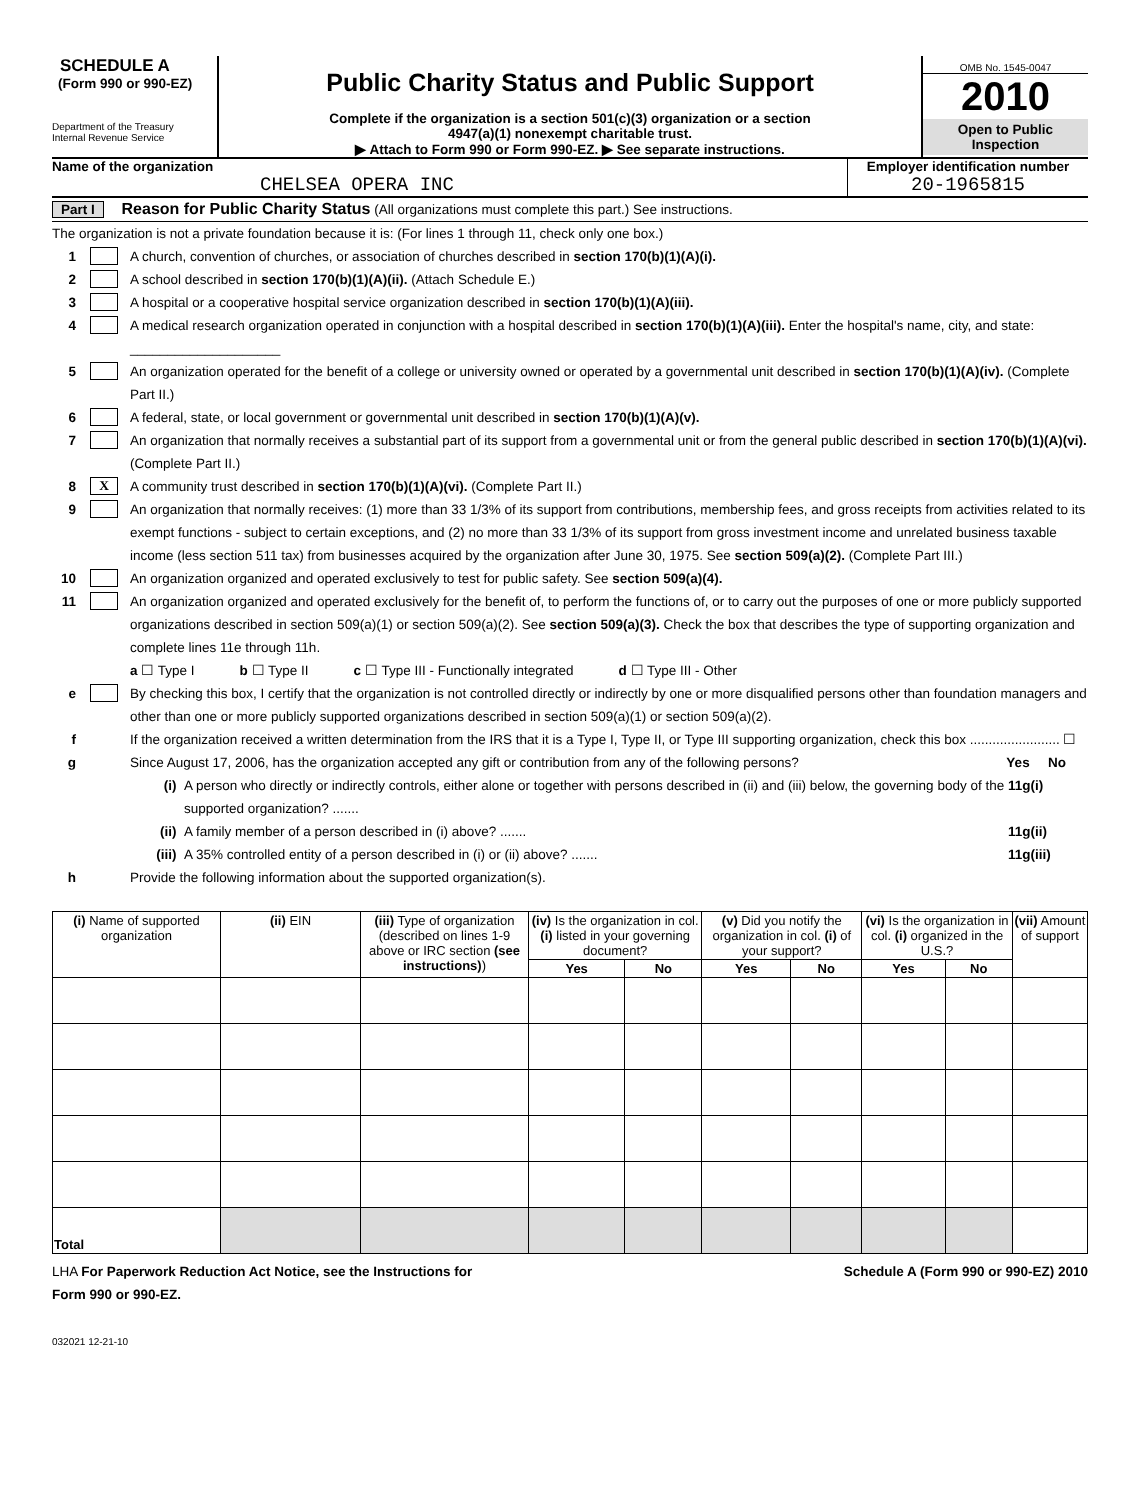SCHEDULE A
(Form 990 or 990-EZ)
Department of the Treasury
Internal Revenue Service
Public Charity Status and Public Support
Complete if the organization is a section 501(c)(3) organization or a section
4947(a)(1) nonexempt charitable trust.
▶ Attach to Form 990 or Form 990-EZ. ▶ See separate instructions.
OMB No. 1545-0047
2010
Open to Public
Inspection
Name of the organization
CHELSEA OPERA INC
Employer identification number
20-1965815
Part I Reason for Public Charity Status (All organizations must complete this part.) See instructions.
The organization is not a private foundation because it is: (For lines 1 through 11, check only one box.)
1 A church, convention of churches, or association of churches described in section 170(b)(1)(A)(i).
2 A school described in section 170(b)(1)(A)(ii). (Attach Schedule E.)
3 A hospital or a cooperative hospital service organization described in section 170(b)(1)(A)(iii).
4 A medical research organization operated in conjunction with a hospital described in section 170(b)(1)(A)(iii). Enter the hospital's name, city, and state: ____________________
5 An organization operated for the benefit of a college or university owned or operated by a governmental unit described in section 170(b)(1)(A)(iv). (Complete Part II.)
6 A federal, state, or local government or governmental unit described in section 170(b)(1)(A)(v).
7 An organization that normally receives a substantial part of its support from a governmental unit or from the general public described in section 170(b)(1)(A)(vi). (Complete Part II.)
8 X A community trust described in section 170(b)(1)(A)(vi). (Complete Part II.)
9 An organization that normally receives: (1) more than 33 1/3% of its support from contributions, membership fees, and gross receipts from activities related to its exempt functions - subject to certain exceptions, and (2) no more than 33 1/3% of its support from gross investment income and unrelated business taxable income (less section 511 tax) from businesses acquired by the organization after June 30, 1975. See section 509(a)(2). (Complete Part III.)
10 An organization organized and operated exclusively to test for public safety. See section 509(a)(4).
11 An organization organized and operated exclusively for the benefit of, to perform the functions of, or to carry out the purposes of one or more publicly supported organizations described in section 509(a)(1) or section 509(a)(2). See section 509(a)(3). Check the box that describes the type of supporting organization and complete lines 11e through 11h.
a ☐ Type I b ☐ Type II c ☐ Type III - Functionally integrated d ☐ Type III - Other
e By checking this box, I certify that the organization is not controlled directly or indirectly by one or more disqualified persons other than foundation managers and other than one or more publicly supported organizations described in section 509(a)(1) or section 509(a)(2).
f If the organization received a written determination from the IRS that it is a Type I, Type II, or Type III supporting organization, check this box ........................ ☐
g Since August 17, 2006, has the organization accepted any gift or contribution from any of the following persons? Yes No
(i) A person who directly or indirectly controls, either alone or together with persons described in (ii) and (iii) below, the governing body of the supported organization? ....... 11g(i)
(ii) A family member of a person described in (i) above? ....... 11g(ii)
(iii) A 35% controlled entity of a person described in (i) or (ii) above? ....... 11g(iii)
h Provide the following information about the supported organization(s).
| (i) Name of supported organization | (ii) EIN | (iii) Type of organization (described on lines 1-9 above or IRC section (see instructions) ) | (iv) Is the organization in col. (i) listed in your governing document? | | (v) Did you notify the organization in col. (i) of your support? | | (vi) Is the organization in col. (i) organized in the U.S.? | | (vii) Amount of support |
| --- | --- | --- | --- | --- | --- | --- | --- | --- | --- |
| | | | Yes | No | Yes | No | Yes | No | |
| Total | | | | | | | | | |
LHA For Paperwork Reduction Act Notice, see the Instructions for
Form 990 or 990-EZ.
Schedule A (Form 990 or 990-EZ) 2010
032021 12-21-10